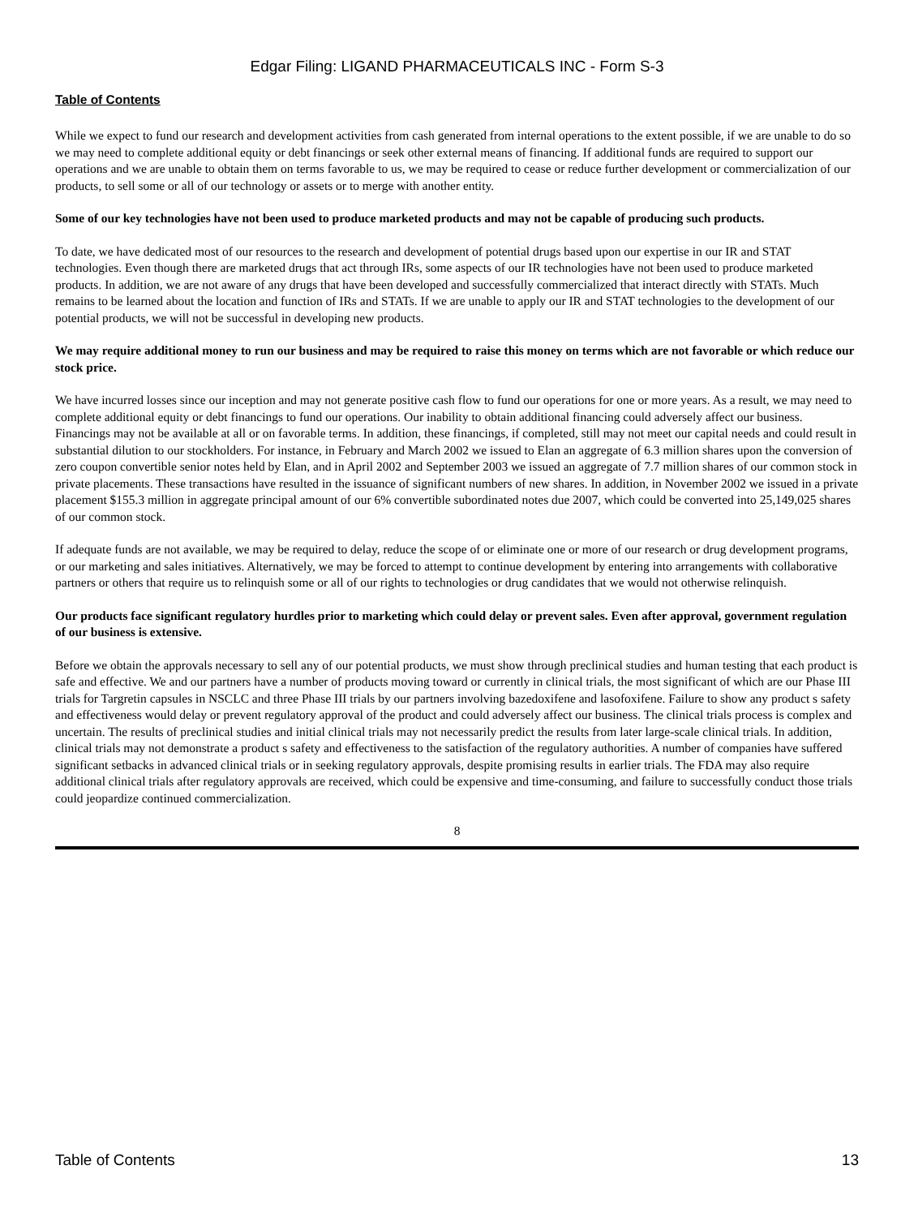Edgar Filing: LIGAND PHARMACEUTICALS INC - Form S-3
Table of Contents
While we expect to fund our research and development activities from cash generated from internal operations to the extent possible, if we are unable to do so we may need to complete additional equity or debt financings or seek other external means of financing. If additional funds are required to support our operations and we are unable to obtain them on terms favorable to us, we may be required to cease or reduce further development or commercialization of our products, to sell some or all of our technology or assets or to merge with another entity.
Some of our key technologies have not been used to produce marketed products and may not be capable of producing such products.
To date, we have dedicated most of our resources to the research and development of potential drugs based upon our expertise in our IR and STAT technologies. Even though there are marketed drugs that act through IRs, some aspects of our IR technologies have not been used to produce marketed products. In addition, we are not aware of any drugs that have been developed and successfully commercialized that interact directly with STATs. Much remains to be learned about the location and function of IRs and STATs. If we are unable to apply our IR and STAT technologies to the development of our potential products, we will not be successful in developing new products.
We may require additional money to run our business and may be required to raise this money on terms which are not favorable or which reduce our stock price.
We have incurred losses since our inception and may not generate positive cash flow to fund our operations for one or more years. As a result, we may need to complete additional equity or debt financings to fund our operations. Our inability to obtain additional financing could adversely affect our business. Financings may not be available at all or on favorable terms. In addition, these financings, if completed, still may not meet our capital needs and could result in substantial dilution to our stockholders. For instance, in February and March 2002 we issued to Elan an aggregate of 6.3 million shares upon the conversion of zero coupon convertible senior notes held by Elan, and in April 2002 and September 2003 we issued an aggregate of 7.7 million shares of our common stock in private placements. These transactions have resulted in the issuance of significant numbers of new shares. In addition, in November 2002 we issued in a private placement $155.3 million in aggregate principal amount of our 6% convertible subordinated notes due 2007, which could be converted into 25,149,025 shares of our common stock.
If adequate funds are not available, we may be required to delay, reduce the scope of or eliminate one or more of our research or drug development programs, or our marketing and sales initiatives. Alternatively, we may be forced to attempt to continue development by entering into arrangements with collaborative partners or others that require us to relinquish some or all of our rights to technologies or drug candidates that we would not otherwise relinquish.
Our products face significant regulatory hurdles prior to marketing which could delay or prevent sales. Even after approval, government regulation of our business is extensive.
Before we obtain the approvals necessary to sell any of our potential products, we must show through preclinical studies and human testing that each product is safe and effective. We and our partners have a number of products moving toward or currently in clinical trials, the most significant of which are our Phase III trials for Targretin capsules in NSCLC and three Phase III trials by our partners involving bazedoxifene and lasofoxifene. Failure to show any product s safety and effectiveness would delay or prevent regulatory approval of the product and could adversely affect our business. The clinical trials process is complex and uncertain. The results of preclinical studies and initial clinical trials may not necessarily predict the results from later large-scale clinical trials. In addition, clinical trials may not demonstrate a product s safety and effectiveness to the satisfaction of the regulatory authorities. A number of companies have suffered significant setbacks in advanced clinical trials or in seeking regulatory approvals, despite promising results in earlier trials. The FDA may also require additional clinical trials after regulatory approvals are received, which could be expensive and time-consuming, and failure to successfully conduct those trials could jeopardize continued commercialization.
8
Table of Contents 13